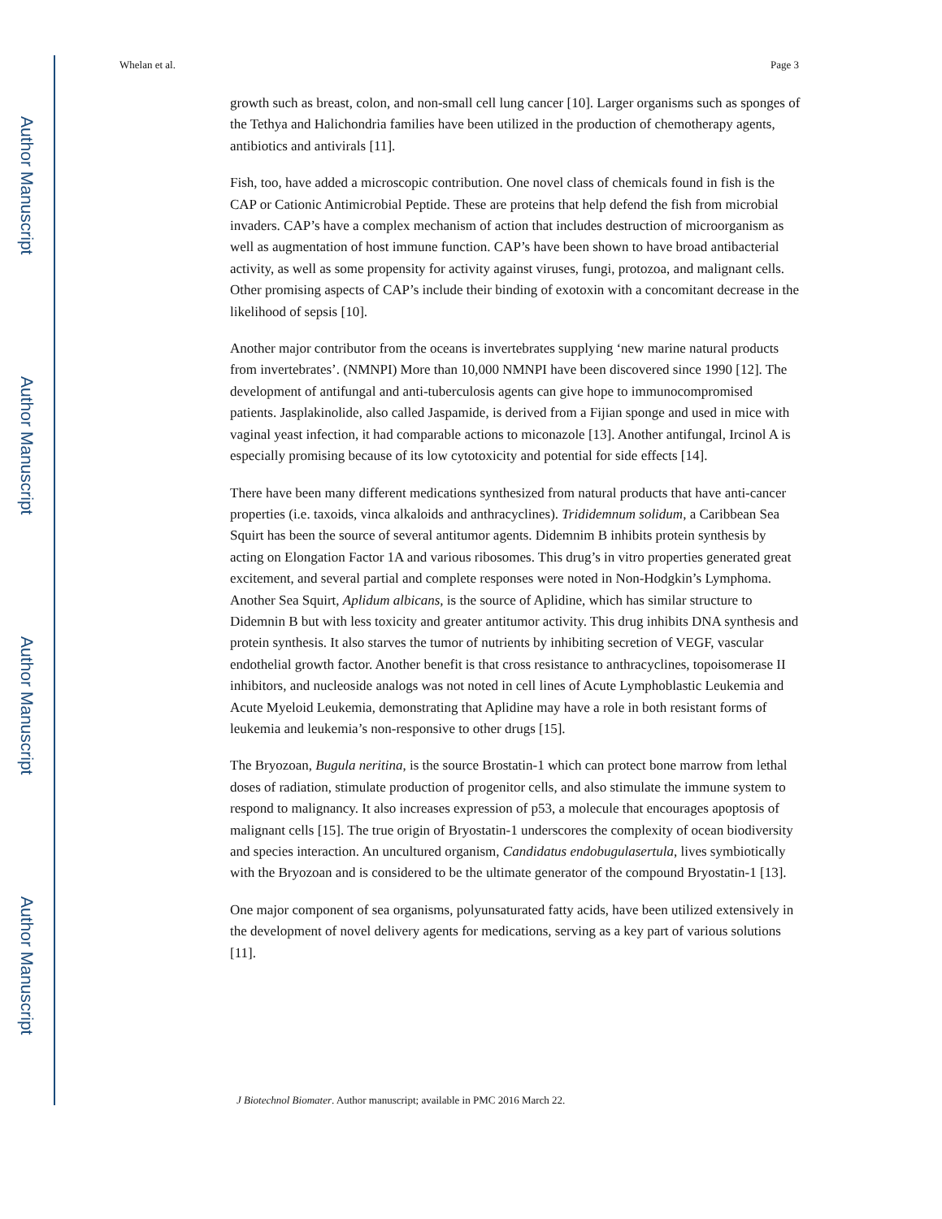Author Manuscript
Author Manuscript
Author Manuscript
Author Manuscript
Whelan et al. Page 3
growth such as breast, colon, and non-small cell lung cancer [10]. Larger organisms such as sponges of the Tethya and Halichondria families have been utilized in the production of chemotherapy agents, antibiotics and antivirals [11].
Fish, too, have added a microscopic contribution. One novel class of chemicals found in fish is the CAP or Cationic Antimicrobial Peptide. These are proteins that help defend the fish from microbial invaders. CAP’s have a complex mechanism of action that includes destruction of microorganism as well as augmentation of host immune function. CAP’s have been shown to have broad antibacterial activity, as well as some propensity for activity against viruses, fungi, protozoa, and malignant cells. Other promising aspects of CAP’s include their binding of exotoxin with a concomitant decrease in the likelihood of sepsis [10].
Another major contributor from the oceans is invertebrates supplying ‘new marine natural products from invertebrates’. (NMNPI) More than 10,000 NMNPI have been discovered since 1990 [12]. The development of antifungal and anti-tuberculosis agents can give hope to immunocompromised patients. Jasplakinolide, also called Jaspamide, is derived from a Fijian sponge and used in mice with vaginal yeast infection, it had comparable actions to miconazole [13]. Another antifungal, Ircinol A is especially promising because of its low cytotoxicity and potential for side effects [14].
There have been many different medications synthesized from natural products that have anti-cancer properties (i.e. taxoids, vinca alkaloids and anthracyclines). Trididemnum solidum, a Caribbean Sea Squirt has been the source of several antitumor agents. Didemnim B inhibits protein synthesis by acting on Elongation Factor 1A and various ribosomes. This drug’s in vitro properties generated great excitement, and several partial and complete responses were noted in Non-Hodgkin’s Lymphoma. Another Sea Squirt, Aplidum albicans, is the source of Aplidine, which has similar structure to Didemnin B but with less toxicity and greater antitumor activity. This drug inhibits DNA synthesis and protein synthesis. It also starves the tumor of nutrients by inhibiting secretion of VEGF, vascular endothelial growth factor. Another benefit is that cross resistance to anthracyclines, topoisomerase II inhibitors, and nucleoside analogs was not noted in cell lines of Acute Lymphoblastic Leukemia and Acute Myeloid Leukemia, demonstrating that Aplidine may have a role in both resistant forms of leukemia and leukemia’s non-responsive to other drugs [15].
The Bryozoan, Bugula neritina, is the source Brostatin-1 which can protect bone marrow from lethal doses of radiation, stimulate production of progenitor cells, and also stimulate the immune system to respond to malignancy. It also increases expression of p53, a molecule that encourages apoptosis of malignant cells [15]. The true origin of Bryostatin-1 underscores the complexity of ocean biodiversity and species interaction. An uncultured organism, Candidatus endobugulasertula, lives symbiotically with the Bryozoan and is considered to be the ultimate generator of the compound Bryostatin-1 [13].
One major component of sea organisms, polyunsaturated fatty acids, have been utilized extensively in the development of novel delivery agents for medications, serving as a key part of various solutions [11].
J Biotechnol Biomater. Author manuscript; available in PMC 2016 March 22.